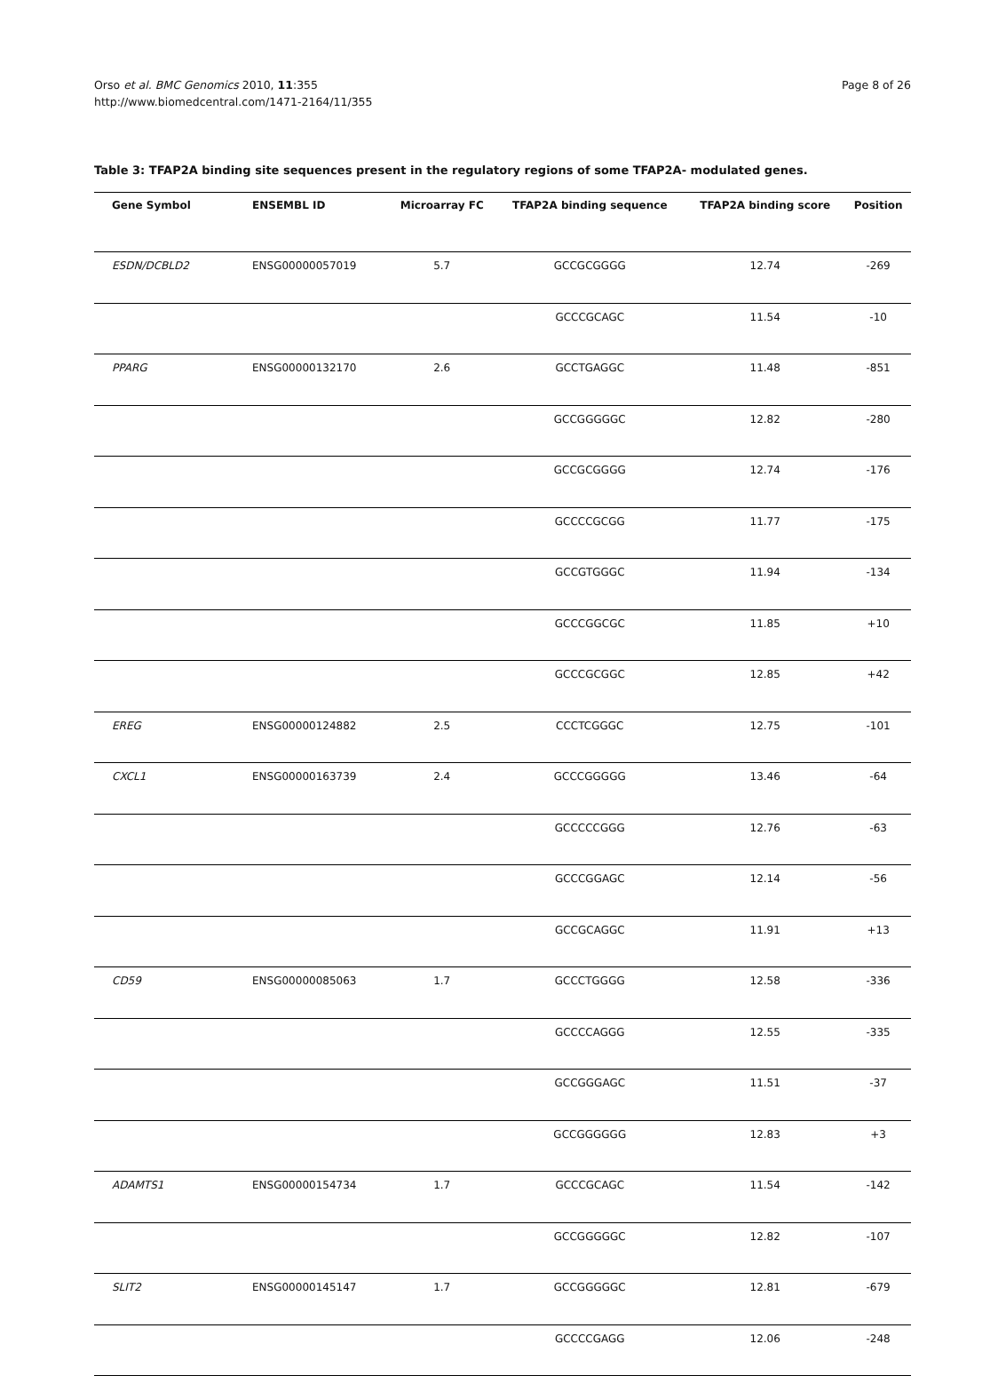Orso et al. BMC Genomics 2010, 11:355
http://www.biomedcentral.com/1471-2164/11/355
Page 8 of 26
Table 3: TFAP2A binding site sequences present in the regulatory regions of some TFAP2A- modulated genes.
| Gene Symbol | ENSEMBL ID | Microarray FC | TFAP2A binding sequence | TFAP2A binding score | Position |
| --- | --- | --- | --- | --- | --- |
| ESDN/DCBLD2 | ENSG00000057019 | 5.7 | GCCGCGGGG | 12.74 | -269 |
| | | | GCCCGCAGC | 11.54 | -10 |
| PPARG | ENSG00000132170 | 2.6 | GCCTGAGGC | 11.48 | -851 |
| | | | GCCGGGGGC | 12.82 | -280 |
| | | | GCCGCGGGG | 12.74 | -176 |
| | | | GCCCCGCGG | 11.77 | -175 |
| | | | GCCGTGGGC | 11.94 | -134 |
| | | | GCCCGGCGC | 11.85 | +10 |
| | | | GCCCGCGGC | 12.85 | +42 |
| EREG | ENSG00000124882 | 2.5 | CCCTCGGGC | 12.75 | -101 |
| CXCL1 | ENSG00000163739 | 2.4 | GCCCGGGGG | 13.46 | -64 |
| | | | GCCCCCGGG | 12.76 | -63 |
| | | | GCCCGGAGC | 12.14 | -56 |
| | | | GCCGCAGGC | 11.91 | +13 |
| CD59 | ENSG00000085063 | 1.7 | GCCCTGGGG | 12.58 | -336 |
| | | | GCCCCAGGG | 12.55 | -335 |
| | | | GCCGGGAGC | 11.51 | -37 |
| | | | GCCGGGGGG | 12.83 | +3 |
| ADAMTS1 | ENSG00000154734 | 1.7 | GCCCGCAGC | 11.54 | -142 |
| | | | GCCGGGGGC | 12.82 | -107 |
| SLIT2 | ENSG00000145147 | 1.7 | GCCGGGGGC | 12.81 | -679 |
| | | | GCCCCGAGG | 12.06 | -248 |